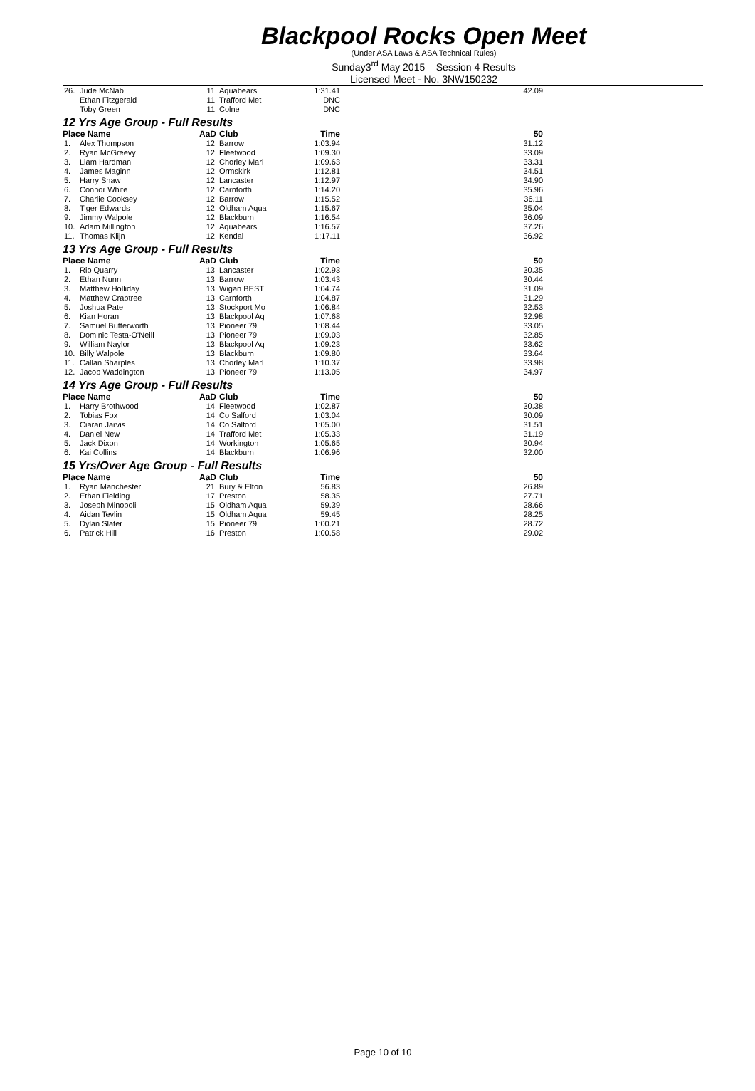Blackpool Rocks Open Meet
(Under ASA Laws & ASA Technical Rules)
Sunday3<sup>rd</sup> May 2015 – Session 4 Results
Licensed Meet - No. 3NW150232
| 26. | Jude McNab | 11 | Aquabears | 1:31.41 | 42.09 |
| | Ethan Fitzgerald | 11 | Trafford Met | DNC | |
| | Toby Green | 11 | Colne | DNC | |
12 Yrs Age Group - Full Results
| Place Name | | AaD | Club | Time | 50 |
| --- | --- | --- | --- | --- | --- |
| 1. | Alex Thompson | 12 | Barrow | 1:03.94 | 31.12 |
| 2. | Ryan McGreevy | 12 | Fleetwood | 1:09.30 | 33.09 |
| 3. | Liam Hardman | 12 | Chorley Marl | 1:09.63 | 33.31 |
| 4. | James Maginn | 12 | Ormskirk | 1:12.81 | 34.51 |
| 5. | Harry Shaw | 12 | Lancaster | 1:12.97 | 34.90 |
| 6. | Connor White | 12 | Carnforth | 1:14.20 | 35.96 |
| 7. | Charlie Cooksey | 12 | Barrow | 1:15.52 | 36.11 |
| 8. | Tiger Edwards | 12 | Oldham Aqua | 1:15.67 | 35.04 |
| 9. | Jimmy Walpole | 12 | Blackburn | 1:16.54 | 36.09 |
| 10. | Adam Millington | 12 | Aquabears | 1:16.57 | 37.26 |
| 11. | Thomas Klijn | 12 | Kendal | 1:17.11 | 36.92 |
13 Yrs Age Group - Full Results
| Place Name | | AaD | Club | Time | 50 |
| --- | --- | --- | --- | --- | --- |
| 1. | Rio Quarry | 13 | Lancaster | 1:02.93 | 30.35 |
| 2. | Ethan Nunn | 13 | Barrow | 1:03.43 | 30.44 |
| 3. | Matthew Holliday | 13 | Wigan BEST | 1:04.74 | 31.09 |
| 4. | Matthew Crabtree | 13 | Carnforth | 1:04.87 | 31.29 |
| 5. | Joshua Pate | 13 | Stockport Mo | 1:06.84 | 32.53 |
| 6. | Kian Horan | 13 | Blackpool Aq | 1:07.68 | 32.98 |
| 7. | Samuel Butterworth | 13 | Pioneer 79 | 1:08.44 | 33.05 |
| 8. | Dominic Testa-O'Neill | 13 | Pioneer 79 | 1:09.03 | 32.85 |
| 9. | William Naylor | 13 | Blackpool Aq | 1:09.23 | 33.62 |
| 10. | Billy Walpole | 13 | Blackburn | 1:09.80 | 33.64 |
| 11. | Callan Sharples | 13 | Chorley Marl | 1:10.37 | 33.98 |
| 12. | Jacob Waddington | 13 | Pioneer 79 | 1:13.05 | 34.97 |
14 Yrs Age Group - Full Results
| Place Name | | AaD | Club | Time | 50 |
| --- | --- | --- | --- | --- | --- |
| 1. | Harry Brothwood | 14 | Fleetwood | 1:02.87 | 30.38 |
| 2. | Tobias Fox | 14 | Co Salford | 1:03.04 | 30.09 |
| 3. | Ciaran Jarvis | 14 | Co Salford | 1:05.00 | 31.51 |
| 4. | Daniel New | 14 | Trafford Met | 1:05.33 | 31.19 |
| 5. | Jack Dixon | 14 | Workington | 1:05.65 | 30.94 |
| 6. | Kai Collins | 14 | Blackburn | 1:06.96 | 32.00 |
15 Yrs/Over Age Group - Full Results
| Place Name | | AaD | Club | Time | 50 |
| --- | --- | --- | --- | --- | --- |
| 1. | Ryan Manchester | 21 | Bury & Elton | 56.83 | 26.89 |
| 2. | Ethan Fielding | 17 | Preston | 58.35 | 27.71 |
| 3. | Joseph Minopoli | 15 | Oldham Aqua | 59.39 | 28.66 |
| 4. | Aidan Tevlin | 15 | Oldham Aqua | 59.45 | 28.25 |
| 5. | Dylan Slater | 15 | Pioneer 79 | 1:00.21 | 28.72 |
| 6. | Patrick Hill | 16 | Preston | 1:00.58 | 29.02 |
Page 10 of 10